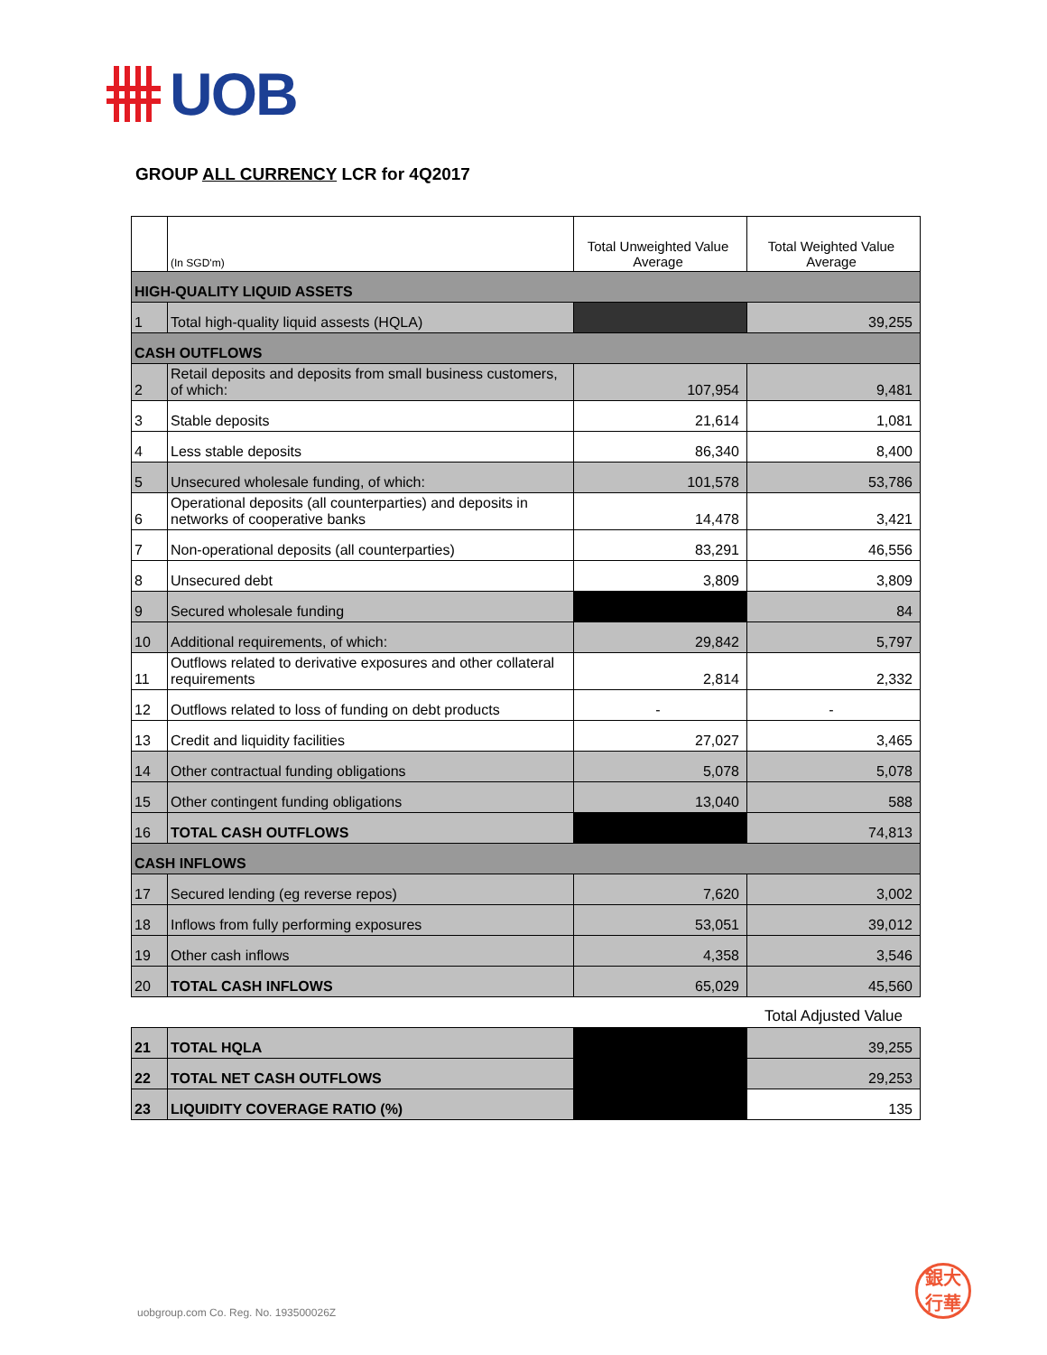UOB
GROUP ALL CURRENCY LCR for 4Q2017
| | (In SGD'm) | Total Unweighted Value Average | Total Weighted Value Average |
| --- | --- | --- | --- |
| HIGH-QUALITY LIQUID ASSETS | | | |
| 1 | Total high-quality liquid assests (HQLA) | | 39,255 |
| CASH OUTFLOWS | | | |
| 2 | Retail deposits and deposits from small business customers, of which: | 107,954 | 9,481 |
| 3 | Stable deposits | 21,614 | 1,081 |
| 4 | Less stable deposits | 86,340 | 8,400 |
| 5 | Unsecured wholesale funding, of which: | 101,578 | 53,786 |
| 6 | Operational deposits (all counterparties) and deposits in networks of cooperative banks | 14,478 | 3,421 |
| 7 | Non-operational deposits (all counterparties) | 83,291 | 46,556 |
| 8 | Unsecured debt | 3,809 | 3,809 |
| 9 | Secured wholesale funding | | 84 |
| 10 | Additional requirements, of which: | 29,842 | 5,797 |
| 11 | Outflows related to derivative exposures and other collateral requirements | 2,814 | 2,332 |
| 12 | Outflows related to loss of funding on debt products | - | - |
| 13 | Credit and liquidity facilities | 27,027 | 3,465 |
| 14 | Other contractual funding obligations | 5,078 | 5,078 |
| 15 | Other contingent funding obligations | 13,040 | 588 |
| 16 | TOTAL CASH OUTFLOWS | | 74,813 |
| CASH INFLOWS | | | |
| 17 | Secured lending (eg reverse repos) | 7,620 | 3,002 |
| 18 | Inflows from fully performing exposures | 53,051 | 39,012 |
| 19 | Other cash inflows | 4,358 | 3,546 |
| 20 | TOTAL CASH INFLOWS | 65,029 | 45,560 |
| | | | Total Adjusted Value |
| 21 | TOTAL HQLA | | 39,255 |
| 22 | TOTAL NET CASH OUTFLOWS | | 29,253 |
| 23 | LIQUIDITY COVERAGE RATIO (%) | | 135 |
uobgroup.com Co. Reg. No. 193500026Z
銀大
行華